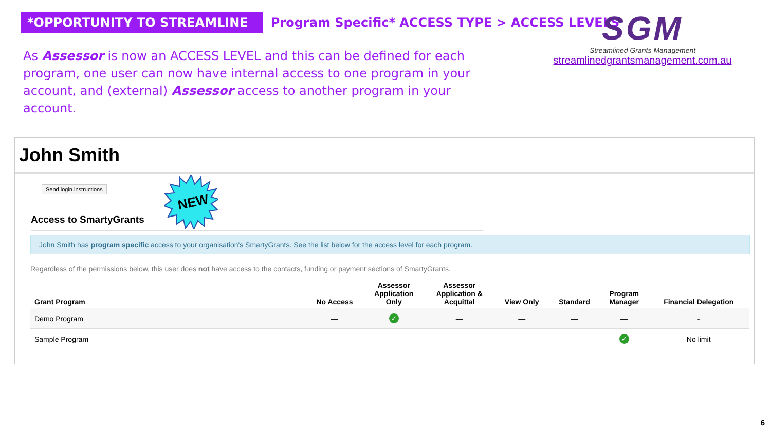*OPPORTUNITY TO STREAMLINE
Program Specific* ACCESS TYPE > ACCESS LEVELS
As Assessor is now an ACCESS LEVEL and this can be defined for each program, one user can now have internal access to one program in your account, and (external) Assessor access to another program in your account.
SGM
Streamlined Grants Management
streamlinedgrantsmanagement.com.au
John Smith
Send login instructions
NEW
Access to SmartyGrants
John Smith has program specific access to your organisation's SmartyGrants. See the list below for the access level for each program.
Regardless of the permissions below, this user does not have access to the contacts, funding or payment sections of SmartyGrants.
| Grant Program | No Access | Assessor Application Only | Assessor Application & Acquittal | View Only | Standard | Program Manager | Financial Delegation |
| --- | --- | --- | --- | --- | --- | --- | --- |
| Demo Program | — | ✓ | — | — | — | — | - |
| Sample Program | — | — | — | — | — | ✓ | No limit |
6